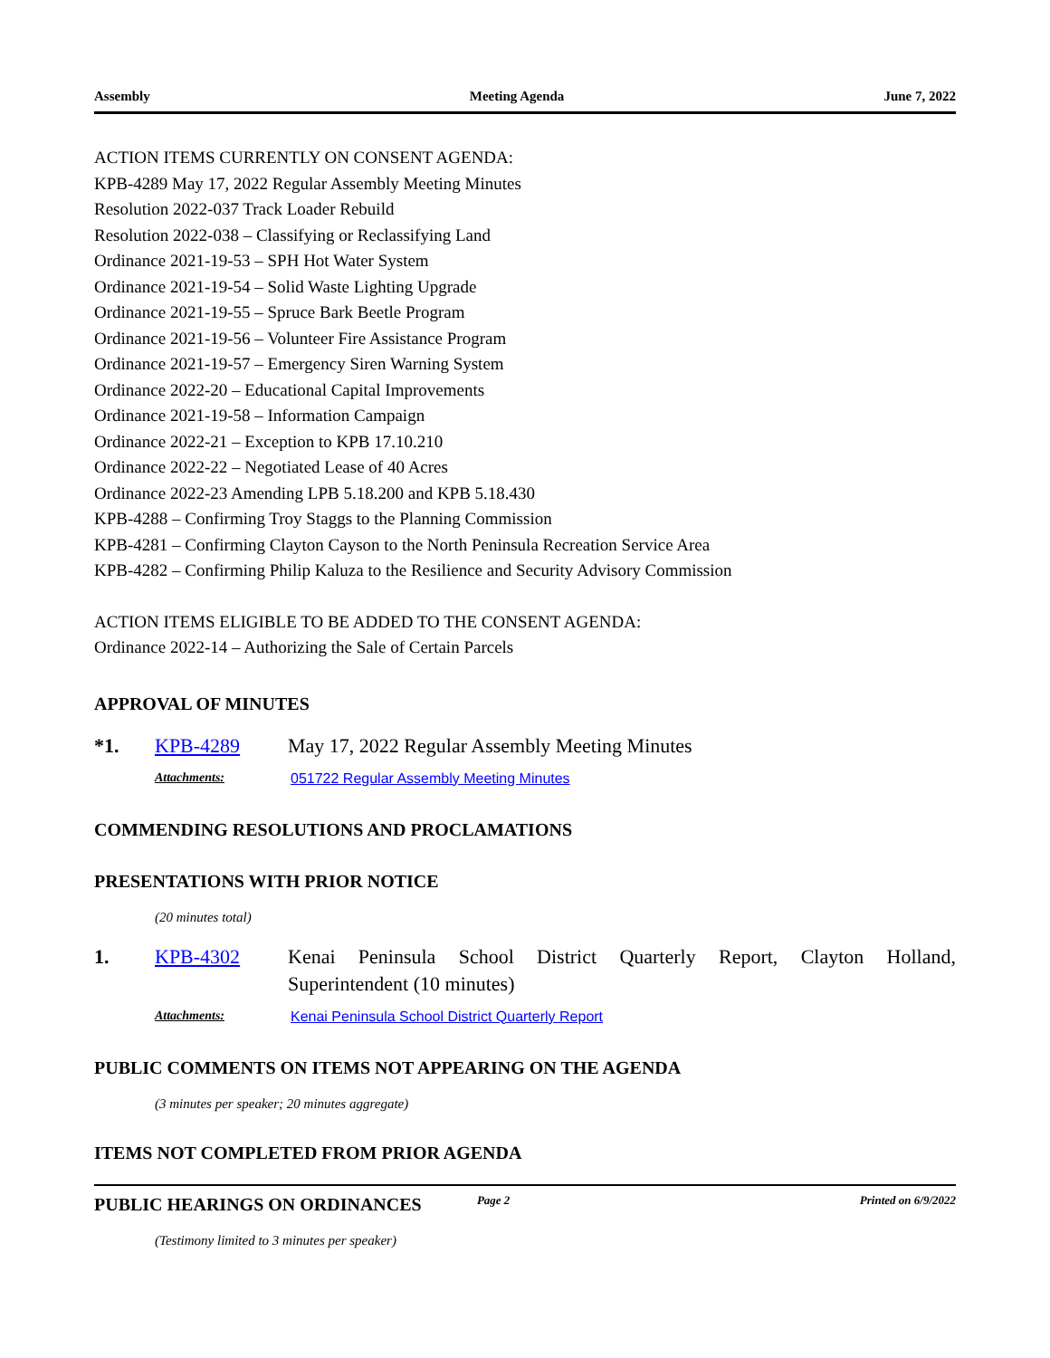Assembly Meeting Agenda June 7, 2022
ACTION ITEMS CURRENTLY ON CONSENT AGENDA:
KPB-4289 May 17, 2022 Regular Assembly Meeting Minutes
Resolution 2022-037 Track Loader Rebuild
Resolution 2022-038 – Classifying or Reclassifying Land
Ordinance 2021-19-53 – SPH Hot Water System
Ordinance 2021-19-54 – Solid Waste Lighting Upgrade
Ordinance 2021-19-55 – Spruce Bark Beetle Program
Ordinance 2021-19-56 – Volunteer Fire Assistance Program
Ordinance 2021-19-57 – Emergency Siren Warning System
Ordinance 2022-20 – Educational Capital Improvements
Ordinance 2021-19-58 – Information Campaign
Ordinance 2022-21 – Exception to KPB 17.10.210
Ordinance 2022-22 – Negotiated Lease of 40 Acres
Ordinance 2022-23 Amending LPB 5.18.200 and KPB 5.18.430
KPB-4288 – Confirming Troy Staggs to the Planning Commission
KPB-4281 – Confirming Clayton Cayson to the North Peninsula Recreation Service Area
KPB-4282 – Confirming Philip Kaluza to the Resilience and Security Advisory Commission
ACTION ITEMS ELIGIBLE TO BE ADDED TO THE CONSENT AGENDA:
Ordinance 2022-14 – Authorizing the Sale of Certain Parcels
APPROVAL OF MINUTES
*1. KPB-4289 May 17, 2022 Regular Assembly Meeting Minutes
Attachments: 051722 Regular Assembly Meeting Minutes
COMMENDING RESOLUTIONS AND PROCLAMATIONS
PRESENTATIONS WITH PRIOR NOTICE
(20 minutes total)
1. KPB-4302 Kenai Peninsula School District Quarterly Report, Clayton Holland, Superintendent (10 minutes)
Attachments: Kenai Peninsula School District Quarterly Report
PUBLIC COMMENTS ON ITEMS NOT APPEARING ON THE AGENDA
(3 minutes per speaker; 20 minutes aggregate)
ITEMS NOT COMPLETED FROM PRIOR AGENDA
PUBLIC HEARINGS ON ORDINANCES
(Testimony limited to 3 minutes per speaker)
Page 2 Printed on 6/9/2022